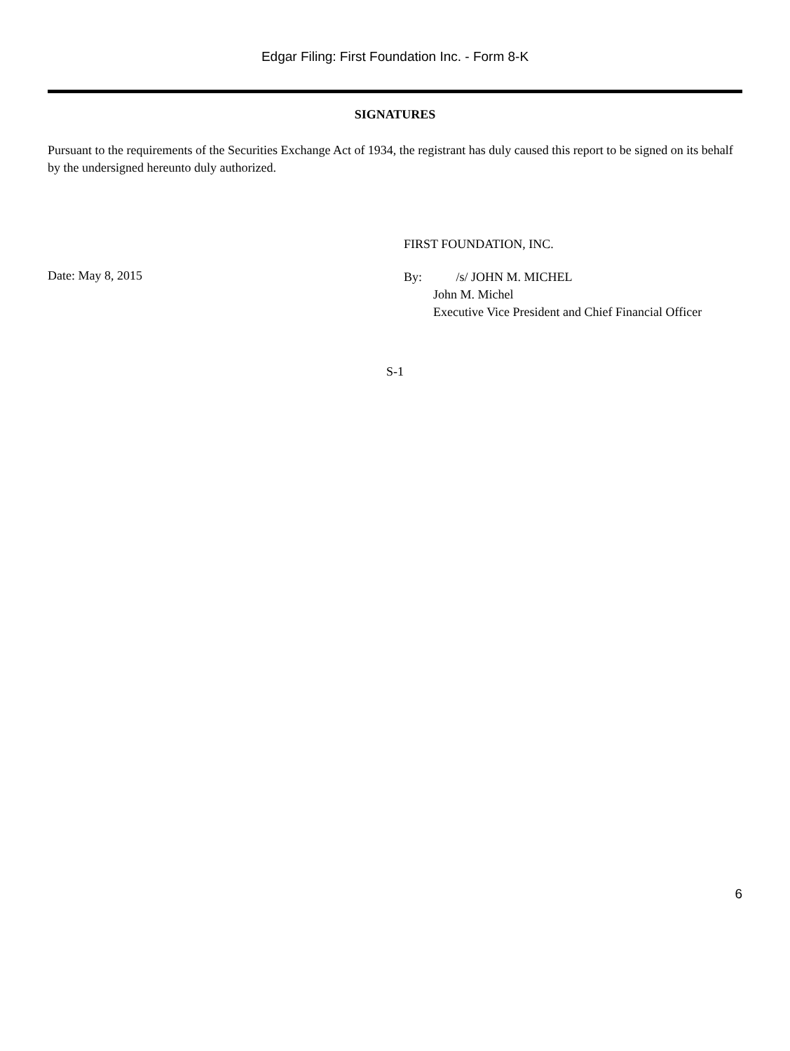Edgar Filing: First Foundation Inc. - Form 8-K
SIGNATURES
Pursuant to the requirements of the Securities Exchange Act of 1934, the registrant has duly caused this report to be signed on its behalf by the undersigned hereunto duly authorized.
FIRST FOUNDATION, INC.
Date: May 8, 2015
By: /s/ JOHN M. MICHEL
John M. Michel
Executive Vice President and Chief Financial Officer
S-1
6